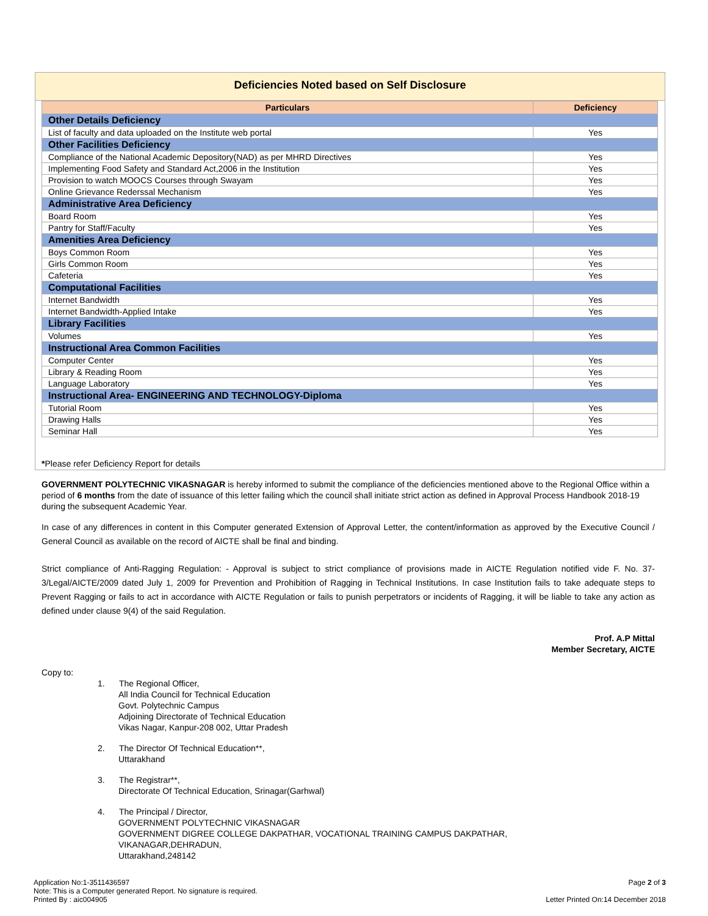Deficiencies Noted based on Self Disclosure
| Particulars | Deficiency |
| --- | --- |
| Other Details Deficiency | |
| List of faculty and data uploaded on the Institute web portal | Yes |
| Other Facilities Deficiency | |
| Compliance of the National Academic Depository(NAD) as per MHRD Directives | Yes |
| Implementing Food Safety and Standard Act,2006 in the Institution | Yes |
| Provision to watch MOOCS Courses through Swayam | Yes |
| Online Grievance Rederssal Mechanism | Yes |
| Administrative Area Deficiency | |
| Board Room | Yes |
| Pantry for Staff/Faculty | Yes |
| Amenities Area Deficiency | |
| Boys Common Room | Yes |
| Girls Common Room | Yes |
| Cafeteria | Yes |
| Computational Facilities | |
| Internet Bandwidth | Yes |
| Internet Bandwidth-Applied Intake | Yes |
| Library Facilities | |
| Volumes | Yes |
| Instructional Area Common Facilities | |
| Computer Center | Yes |
| Library & Reading Room | Yes |
| Language Laboratory | Yes |
| Instructional Area- ENGINEERING AND TECHNOLOGY-Diploma | |
| Tutorial Room | Yes |
| Drawing Halls | Yes |
| Seminar Hall | Yes |
*Please refer Deficiency Report for details
GOVERNMENT POLYTECHNIC VIKASNAGAR is hereby informed to submit the compliance of the deficiencies mentioned above to the Regional Office within a period of 6 months from the date of issuance of this letter failing which the council shall initiate strict action as defined in Approval Process Handbook 2018-19 during the subsequent Academic Year.
In case of any differences in content in this Computer generated Extension of Approval Letter, the content/information as approved by the Executive Council / General Council as available on the record of AICTE shall be final and binding.
Strict compliance of Anti-Ragging Regulation: - Approval is subject to strict compliance of provisions made in AICTE Regulation notified vide F. No. 37-3/Legal/AICTE/2009 dated July 1, 2009 for Prevention and Prohibition of Ragging in Technical Institutions. In case Institution fails to take adequate steps to Prevent Ragging or fails to act in accordance with AICTE Regulation or fails to punish perpetrators or incidents of Ragging, it will be liable to take any action as defined under clause 9(4) of the said Regulation.
Prof. A.P Mittal
Member Secretary, AICTE
Copy to:
1. The Regional Officer,
All India Council for Technical Education
Govt. Polytechnic Campus
Adjoining Directorate of Technical Education
Vikas Nagar, Kanpur-208 002, Uttar Pradesh
2. The Director Of Technical Education**,
Uttarakhand
3. The Registrar**,
Directorate Of Technical Education, Srinagar(Garhwal)
4. The Principal / Director,
GOVERNMENT POLYTECHNIC VIKASNAGAR
GOVERNMENT DIGREE COLLEGE DAKPATHAR, VOCATIONAL TRAINING CAMPUS DAKPATHAR,
VIKANAGAR,DEHRADUN,
Uttarakhand,248142
Application No:1-3511436597
Note: This is a Computer generated Report. No signature is required.
Printed By : aic004905
Page 2 of 3
Letter Printed On:14 December 2018